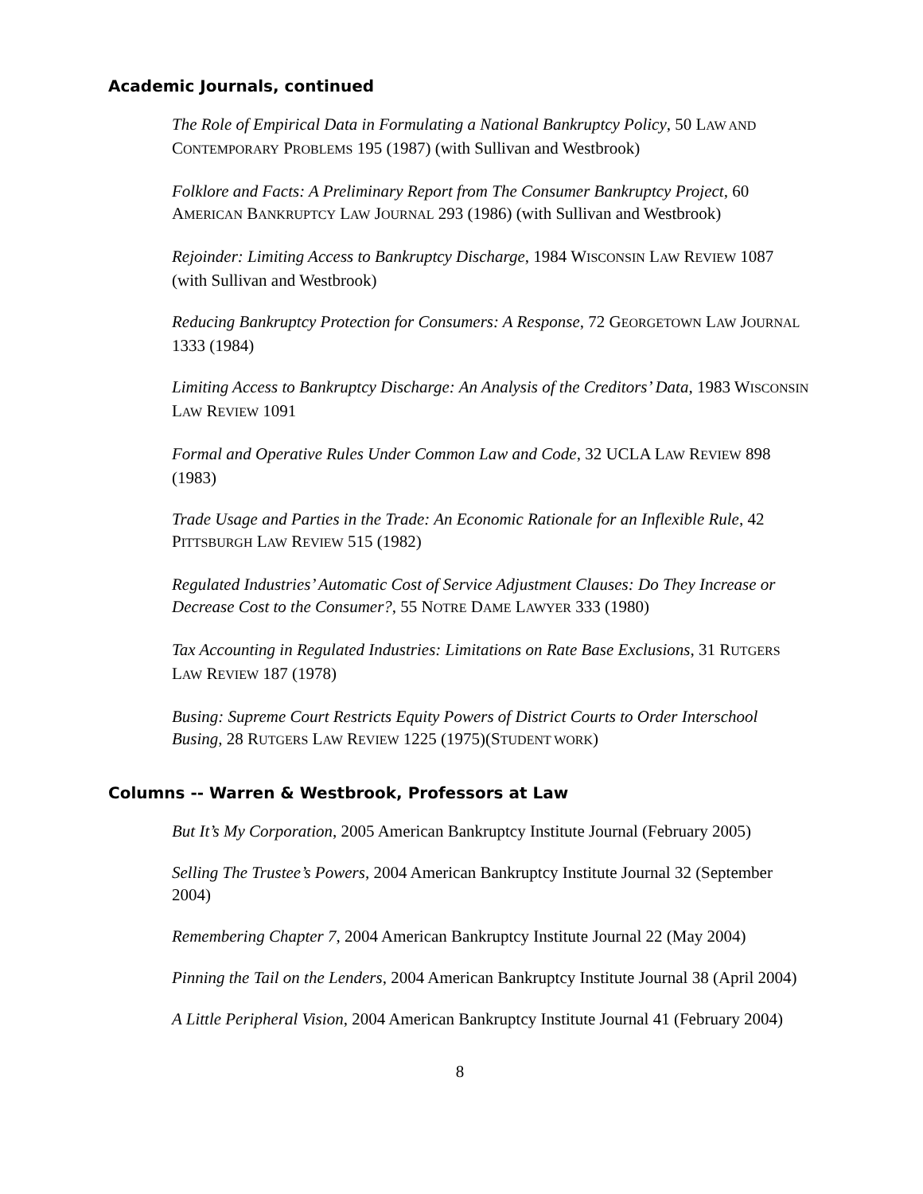Academic Journals, continued
The Role of Empirical Data in Formulating a National Bankruptcy Policy, 50 LAW AND CONTEMPORARY PROBLEMS 195 (1987) (with Sullivan and Westbrook)
Folklore and Facts: A Preliminary Report from The Consumer Bankruptcy Project, 60 AMERICAN BANKRUPTCY LAW JOURNAL 293 (1986) (with Sullivan and Westbrook)
Rejoinder: Limiting Access to Bankruptcy Discharge, 1984 WISCONSIN LAW REVIEW 1087 (with Sullivan and Westbrook)
Reducing Bankruptcy Protection for Consumers: A Response, 72 GEORGETOWN LAW JOURNAL 1333 (1984)
Limiting Access to Bankruptcy Discharge: An Analysis of the Creditors’ Data, 1983 WISCONSIN LAW REVIEW 1091
Formal and Operative Rules Under Common Law and Code, 32 UCLA LAW REVIEW 898 (1983)
Trade Usage and Parties in the Trade: An Economic Rationale for an Inflexible Rule, 42 PITTSBURGH LAW REVIEW 515 (1982)
Regulated Industries’ Automatic Cost of Service Adjustment Clauses: Do They Increase or Decrease Cost to the Consumer?, 55 NOTRE DAME LAWYER 333 (1980)
Tax Accounting in Regulated Industries: Limitations on Rate Base Exclusions, 31 RUTGERS LAW REVIEW 187 (1978)
Busing: Supreme Court Restricts Equity Powers of District Courts to Order Interschool Busing, 28 RUTGERS LAW REVIEW 1225 (1975)(STUDENT WORK)
Columns -- Warren & Westbrook, Professors at Law
But It’s My Corporation, 2005 American Bankruptcy Institute Journal (February 2005)
Selling The Trustee’s Powers, 2004 American Bankruptcy Institute Journal 32 (September 2004)
Remembering Chapter 7, 2004 American Bankruptcy Institute Journal 22 (May 2004)
Pinning the Tail on the Lenders, 2004 American Bankruptcy Institute Journal 38 (April 2004)
A Little Peripheral Vision, 2004 American Bankruptcy Institute Journal 41 (February 2004)
8